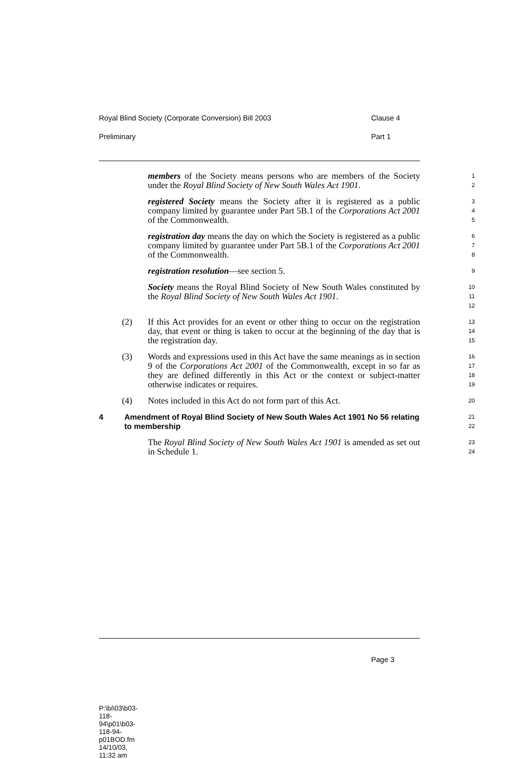Royal Blind Society (Corporate Conversion) Bill 2003 Clause 4
Preliminary Part 1
members of the Society means persons who are members of the Society under the Royal Blind Society of New South Wales Act 1901.
1
2
registered Society means the Society after it is registered as a public company limited by guarantee under Part 5B.1 of the Corporations Act 2001 of the Commonwealth.
3
4
5
registration day means the day on which the Society is registered as a public company limited by guarantee under Part 5B.1 of the Corporations Act 2001 of the Commonwealth.
6
7
8
registration resolution—see section 5.
9
Society means the Royal Blind Society of New South Wales constituted by the Royal Blind Society of New South Wales Act 1901.
10
11
12
(2) If this Act provides for an event or other thing to occur on the registration day, that event or thing is taken to occur at the beginning of the day that is the registration day.
13
14
15
(3) Words and expressions used in this Act have the same meanings as in section 9 of the Corporations Act 2001 of the Commonwealth, except in so far as they are defined differently in this Act or the context or subject-matter otherwise indicates or requires.
16
17
18
19
(4) Notes included in this Act do not form part of this Act.
20
4 Amendment of Royal Blind Society of New South Wales Act 1901 No 56 relating to membership
21
22
The Royal Blind Society of New South Wales Act 1901 is amended as set out in Schedule 1.
23
24
Page 3
P:\bi\03\b03-118-94\p01\b03-118-94-p01BOD.fm 14/10/03, 11:32 am